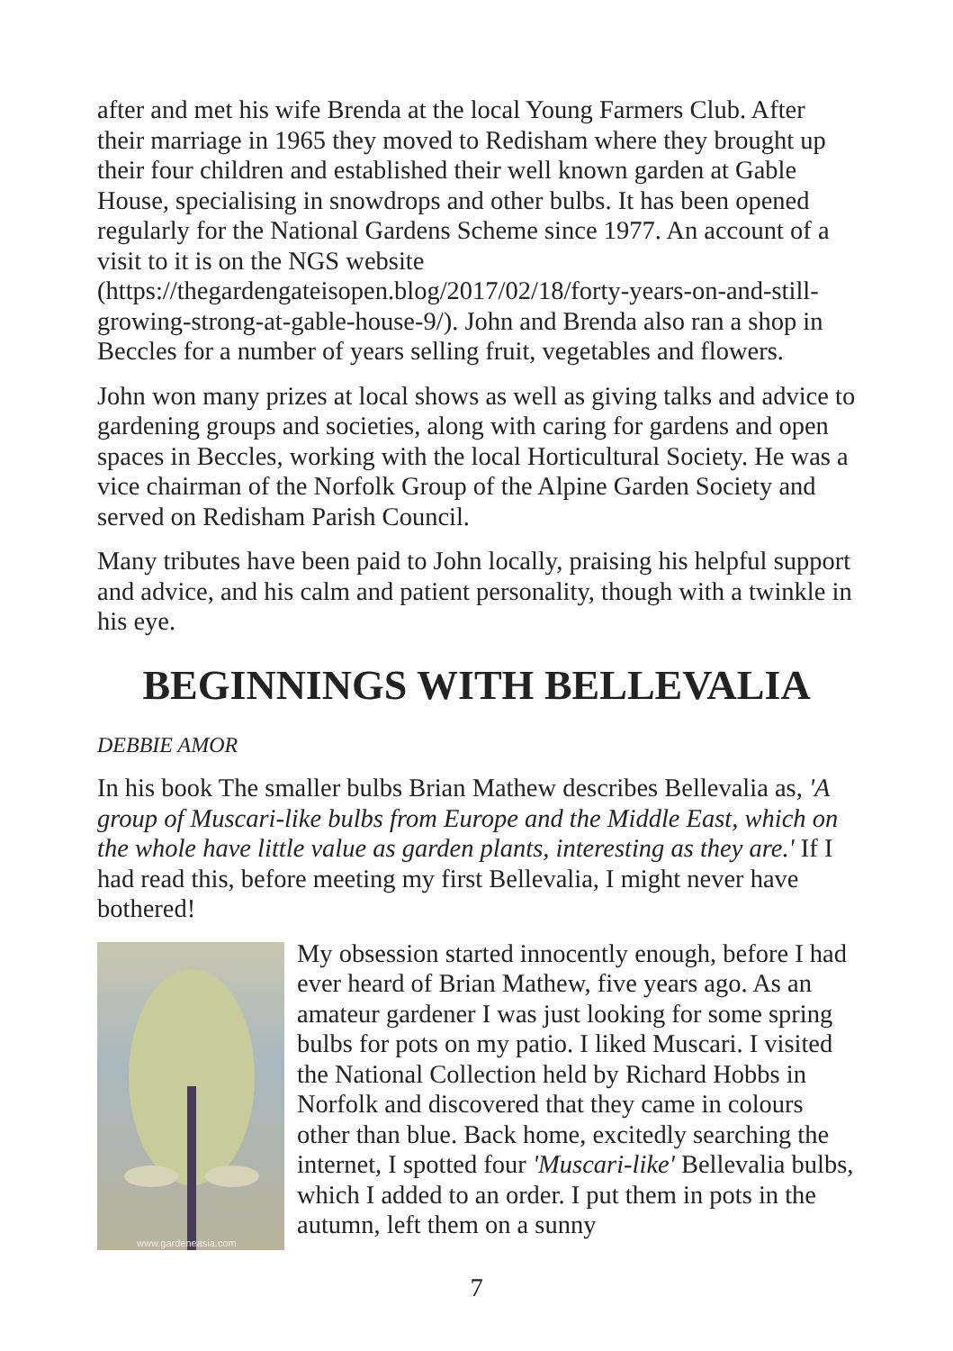after and met his wife Brenda at the local Young Farmers Club. After their marriage in 1965 they moved to Redisham where they brought up their four children and established their well known garden at Gable House, specialising in snowdrops and other bulbs. It has been opened regularly for the National Gardens Scheme since 1977. An account of a visit to it is on the NGS website (https://thegardengateisopen.blog/2017/02/18/forty-years-on-and-still-growing-strong-at-gable-house-9/). John and Brenda also ran a shop in Beccles for a number of years selling fruit, vegetables and flowers.
John won many prizes at local shows as well as giving talks and advice to gardening groups and societies, along with caring for gardens and open spaces in Beccles, working with the local Horticultural Society. He was a vice chairman of the Norfolk Group of the Alpine Garden Society and served on Redisham Parish Council.
Many tributes have been paid to John locally, praising his helpful support and advice, and his calm and patient personality, though with a twinkle in his eye.
BEGINNINGS WITH BELLEVALIA
DEBBIE AMOR
In his book The smaller bulbs Brian Mathew describes Bellevalia as, 'A group of Muscari-like bulbs from Europe and the Middle East, which on the whole have little value as garden plants, interesting as they are.' If I had read this, before meeting my first Bellevalia, I might never have bothered!
www.gardeneasia.com
My obsession started innocently enough, before I had ever heard of Brian Mathew, five years ago. As an amateur gardener I was just looking for some spring bulbs for pots on my patio. I liked Muscari. I visited the National Collection held by Richard Hobbs in Norfolk and discovered that they came in colours other than blue. Back home, excitedly searching the internet, I spotted four 'Muscari-like' Bellevalia bulbs, which I added to an order. I put them in pots in the autumn, left them on a sunny
7